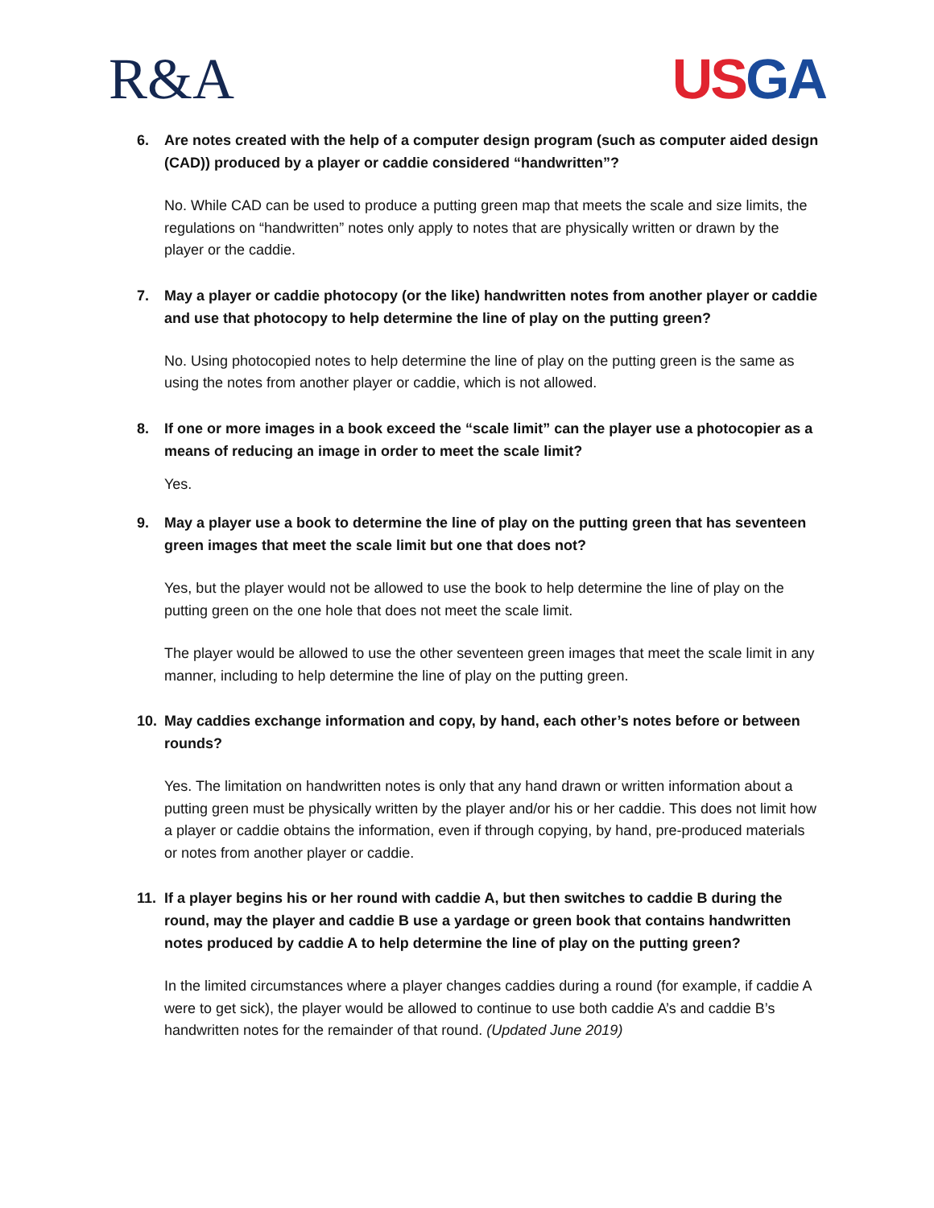R&A USGA
6. Are notes created with the help of a computer design program (such as computer aided design (CAD)) produced by a player or caddie considered “handwritten”?
No. While CAD can be used to produce a putting green map that meets the scale and size limits, the regulations on “handwritten” notes only apply to notes that are physically written or drawn by the player or the caddie.
7. May a player or caddie photocopy (or the like) handwritten notes from another player or caddie and use that photocopy to help determine the line of play on the putting green?
No. Using photocopied notes to help determine the line of play on the putting green is the same as using the notes from another player or caddie, which is not allowed.
8. If one or more images in a book exceed the “scale limit” can the player use a photocopier as a means of reducing an image in order to meet the scale limit?
Yes.
9. May a player use a book to determine the line of play on the putting green that has seventeen green images that meet the scale limit but one that does not?
Yes, but the player would not be allowed to use the book to help determine the line of play on the putting green on the one hole that does not meet the scale limit.
The player would be allowed to use the other seventeen green images that meet the scale limit in any manner, including to help determine the line of play on the putting green.
10. May caddies exchange information and copy, by hand, each other’s notes before or between rounds?
Yes. The limitation on handwritten notes is only that any hand drawn or written information about a putting green must be physically written by the player and/or his or her caddie. This does not limit how a player or caddie obtains the information, even if through copying, by hand, pre-produced materials or notes from another player or caddie.
11. If a player begins his or her round with caddie A, but then switches to caddie B during the round, may the player and caddie B use a yardage or green book that contains handwritten notes produced by caddie A to help determine the line of play on the putting green?
In the limited circumstances where a player changes caddies during a round (for example, if caddie A were to get sick), the player would be allowed to continue to use both caddie A’s and caddie B’s handwritten notes for the remainder of that round. (Updated June 2019)